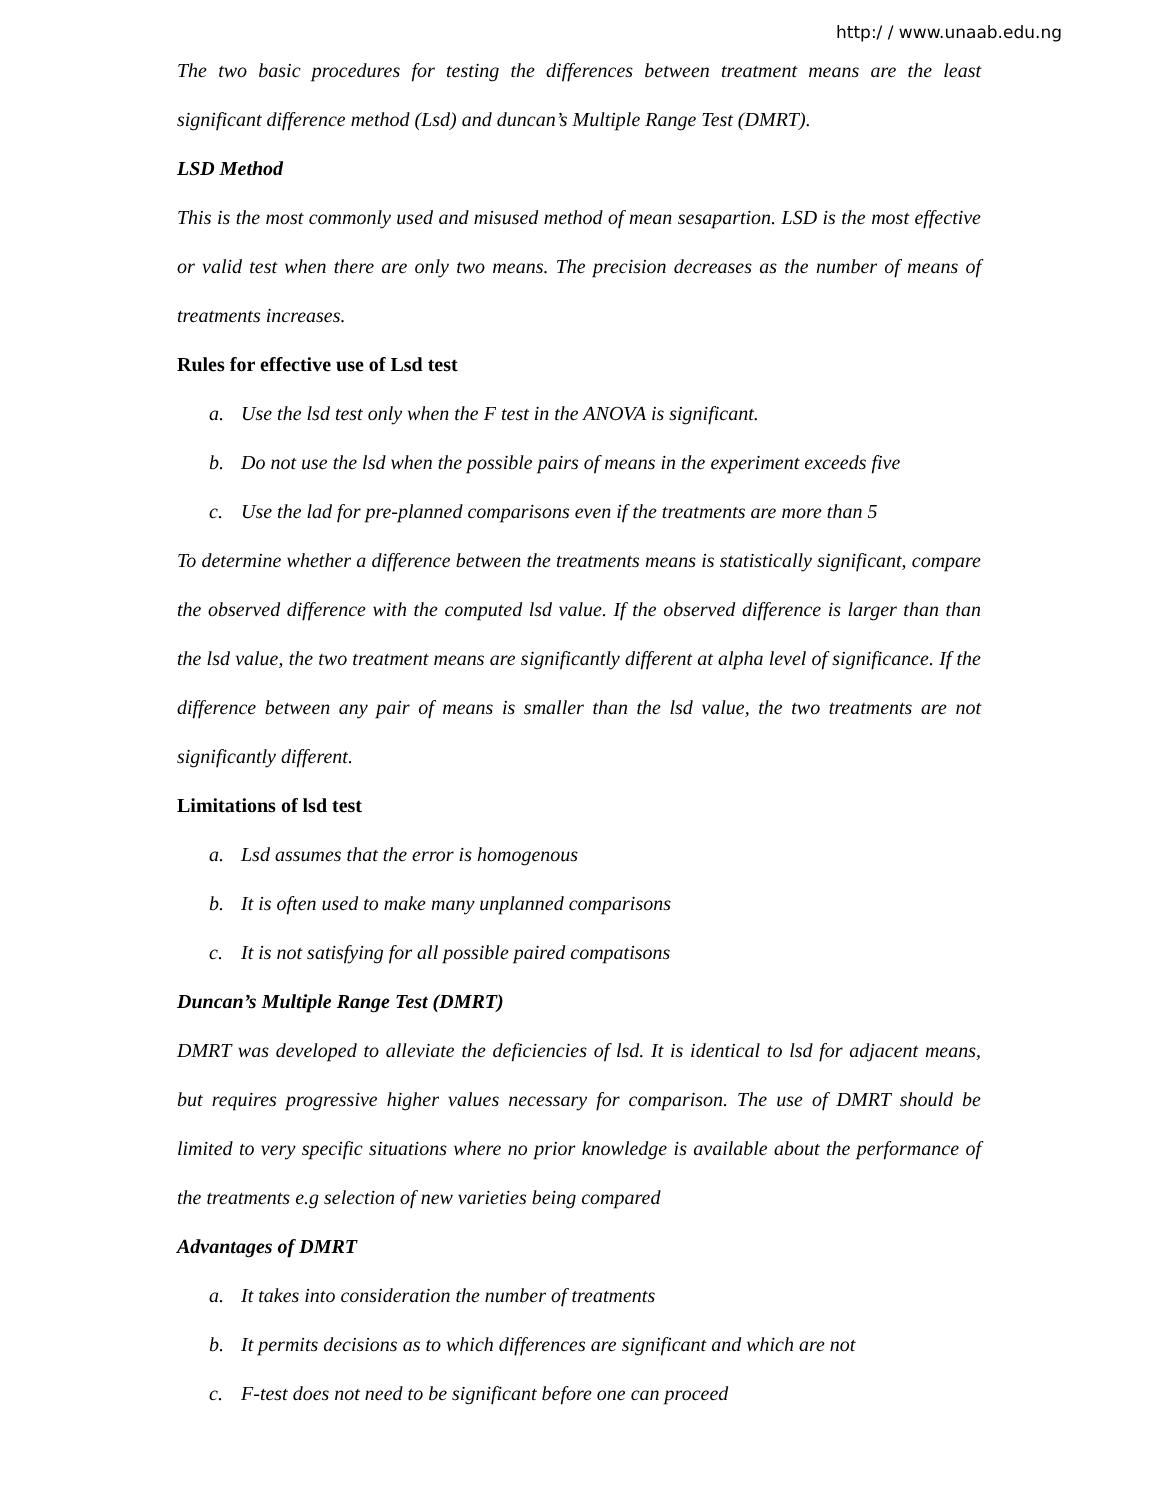http:/ / www.unaab.edu.ng
The two basic procedures for testing the differences between treatment means are the least significant difference method (Lsd) and duncan’s Multiple Range Test (DMRT).
LSD Method
This is the most commonly used and misused method of mean sesapartion. LSD is the most effective or valid test when there are only two means. The precision decreases as the number of means of treatments increases.
Rules for effective use of Lsd test
a. Use the lsd test only when the F test in the ANOVA is significant.
b. Do not use the lsd when the possible pairs of means in the experiment exceeds five
c. Use the lad for pre-planned comparisons even if the treatments are more than 5
To determine whether a difference between the treatments means is statistically significant, compare the observed difference with the computed lsd value. If the observed difference is larger than than the lsd value, the two treatment means are significantly different at alpha level of significance. If the difference between any pair of means is smaller than the lsd value, the two treatments are not significantly different.
Limitations of lsd test
a. Lsd assumes that the error is homogenous
b. It is often used to make many unplanned comparisons
c. It is not satisfying for all possible paired compatisons
Duncan’s Multiple Range Test (DMRT)
DMRT was developed to alleviate the deficiencies of lsd. It is identical to lsd for adjacent means, but requires progressive higher values necessary for comparison. The use of DMRT should be limited to very specific situations where no prior knowledge is available about the performance of the treatments e.g selection of new varieties being compared
Advantages of DMRT
a. It takes into consideration the number of treatments
b. It permits decisions as to which differences are significant and which are not
c. F-test does not need to be significant before one can proceed